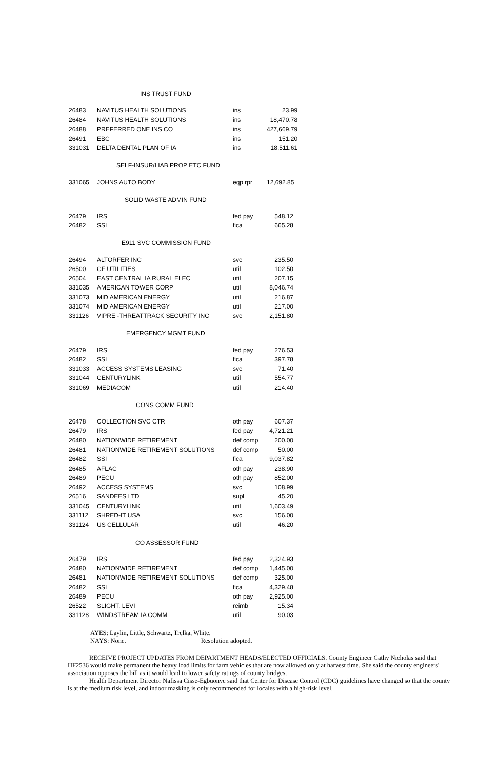INS TRUST FUND
| 26483 | NAVITUS HEALTH SOLUTIONS | ins | 23.99 |
| 26484 | NAVITUS HEALTH SOLUTIONS | ins | 18,470.78 |
| 26488 | PREFERRED ONE INS CO | ins | 427,669.79 |
| 26491 | EBC | ins | 151.20 |
| 331031 | DELTA DENTAL PLAN OF IA | ins | 18,511.61 |
SELF-INSUR/LIAB,PROP ETC FUND
| 331065 | JOHNS AUTO BODY | eqp rpr | 12,692.85 |
SOLID WASTE ADMIN FUND
| 26479 | IRS | fed pay | 548.12 |
| 26482 | SSI | fica | 665.28 |
E911 SVC COMMISSION FUND
| 26494 | ALTORFER INC | svc | 235.50 |
| 26500 | CF UTILITIES | util | 102.50 |
| 26504 | EAST CENTRAL IA RURAL ELEC | util | 207.15 |
| 331035 | AMERICAN TOWER CORP | util | 8,046.74 |
| 331073 | MID AMERICAN ENERGY | util | 216.87 |
| 331074 | MID AMERICAN ENERGY | util | 217.00 |
| 331126 | VIPRE -THREATTRACK SECURITY INC | svc | 2,151.80 |
EMERGENCY MGMT FUND
| 26479 | IRS | fed pay | 276.53 |
| 26482 | SSI | fica | 397.78 |
| 331033 | ACCESS SYSTEMS LEASING | svc | 71.40 |
| 331044 | CENTURYLINK | util | 554.77 |
| 331069 | MEDIACOM | util | 214.40 |
CONS COMM FUND
| 26478 | COLLECTION SVC CTR | oth pay | 607.37 |
| 26479 | IRS | fed pay | 4,721.21 |
| 26480 | NATIONWIDE RETIREMENT | def comp | 200.00 |
| 26481 | NATIONWIDE RETIREMENT SOLUTIONS | def comp | 50.00 |
| 26482 | SSI | fica | 9,037.82 |
| 26485 | AFLAC | oth pay | 238.90 |
| 26489 | PECU | oth pay | 852.00 |
| 26492 | ACCESS SYSTEMS | svc | 108.99 |
| 26516 | SANDEES LTD | supl | 45.20 |
| 331045 | CENTURYLINK | util | 1,603.49 |
| 331112 | SHRED-IT USA | svc | 156.00 |
| 331124 | US CELLULAR | util | 46.20 |
CO ASSESSOR FUND
| 26479 | IRS | fed pay | 2,324.93 |
| 26480 | NATIONWIDE RETIREMENT | def comp | 1,445.00 |
| 26481 | NATIONWIDE RETIREMENT SOLUTIONS | def comp | 325.00 |
| 26482 | SSI | fica | 4,329.48 |
| 26489 | PECU | oth pay | 2,925.00 |
| 26522 | SLIGHT, LEVI | reimb | 15.34 |
| 331128 | WINDSTREAM IA COMM | util | 90.03 |
AYES: Laylin, Little, Schwartz, Trelka, White.
NAYS: None. Resolution adopted.
RECEIVE PROJECT UPDATES FROM DEPARTMENT HEADS/ELECTED OFFICIALS. County Engineer Cathy Nicholas said that HF2536 would make permanent the heavy load limits for farm vehicles that are now allowed only at harvest time. She said the county engineers' association opposes the bill as it would lead to lower safety ratings of county bridges.
Health Department Director Nafissa Cisse-Egbuonye said that Center for Disease Control (CDC) guidelines have changed so that the county is at the medium risk level, and indoor masking is only recommended for locales with a high-risk level.